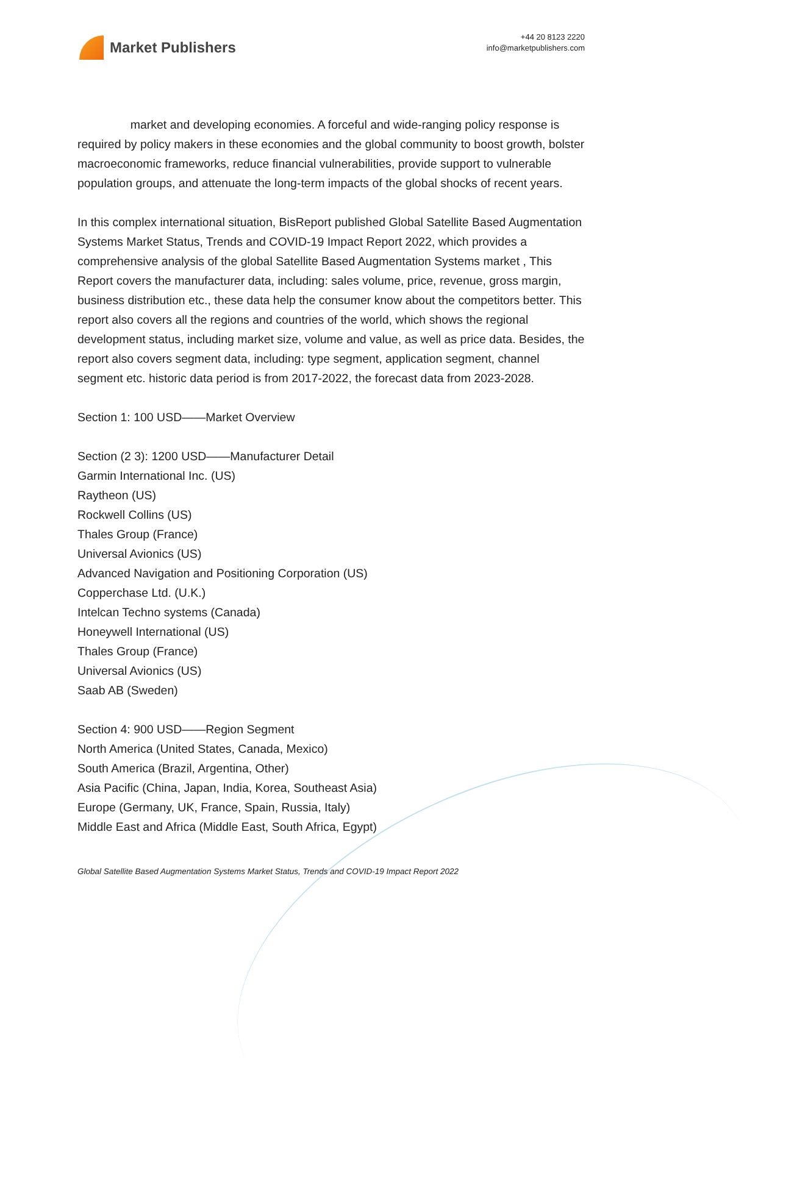Market Publishers
+44 20 8123 2220
info@marketpublishers.com
market and developing economies. A forceful and wide-ranging policy response is required by policy makers in these economies and the global community to boost growth, bolster macroeconomic frameworks, reduce financial vulnerabilities, provide support to vulnerable population groups, and attenuate the long-term impacts of the global shocks of recent years.
In this complex international situation, BisReport published Global Satellite Based Augmentation Systems Market Status, Trends and COVID-19 Impact Report 2022, which provides a comprehensive analysis of the global Satellite Based Augmentation Systems market , This Report covers the manufacturer data, including: sales volume, price, revenue, gross margin, business distribution etc., these data help the consumer know about the competitors better. This report also covers all the regions and countries of the world, which shows the regional development status, including market size, volume and value, as well as price data. Besides, the report also covers segment data, including: type segment, application segment, channel segment etc. historic data period is from 2017-2022, the forecast data from 2023-2028.
Section 1: 100 USD——Market Overview
Section (2 3): 1200 USD——Manufacturer Detail
Garmin International Inc. (US)
Raytheon (US)
Rockwell Collins (US)
Thales Group (France)
Universal Avionics (US)
Advanced Navigation and Positioning Corporation (US)
Copperchase Ltd. (U.K.)
Intelcan Techno systems (Canada)
Honeywell International (US)
Thales Group (France)
Universal Avionics (US)
Saab AB (Sweden)
Section 4: 900 USD——Region Segment
North America (United States, Canada, Mexico)
South America (Brazil, Argentina, Other)
Asia Pacific (China, Japan, India, Korea, Southeast Asia)
Europe (Germany, UK, France, Spain, Russia, Italy)
Middle East and Africa (Middle East, South Africa, Egypt)
Global Satellite Based Augmentation Systems Market Status, Trends and COVID-19 Impact Report 2022